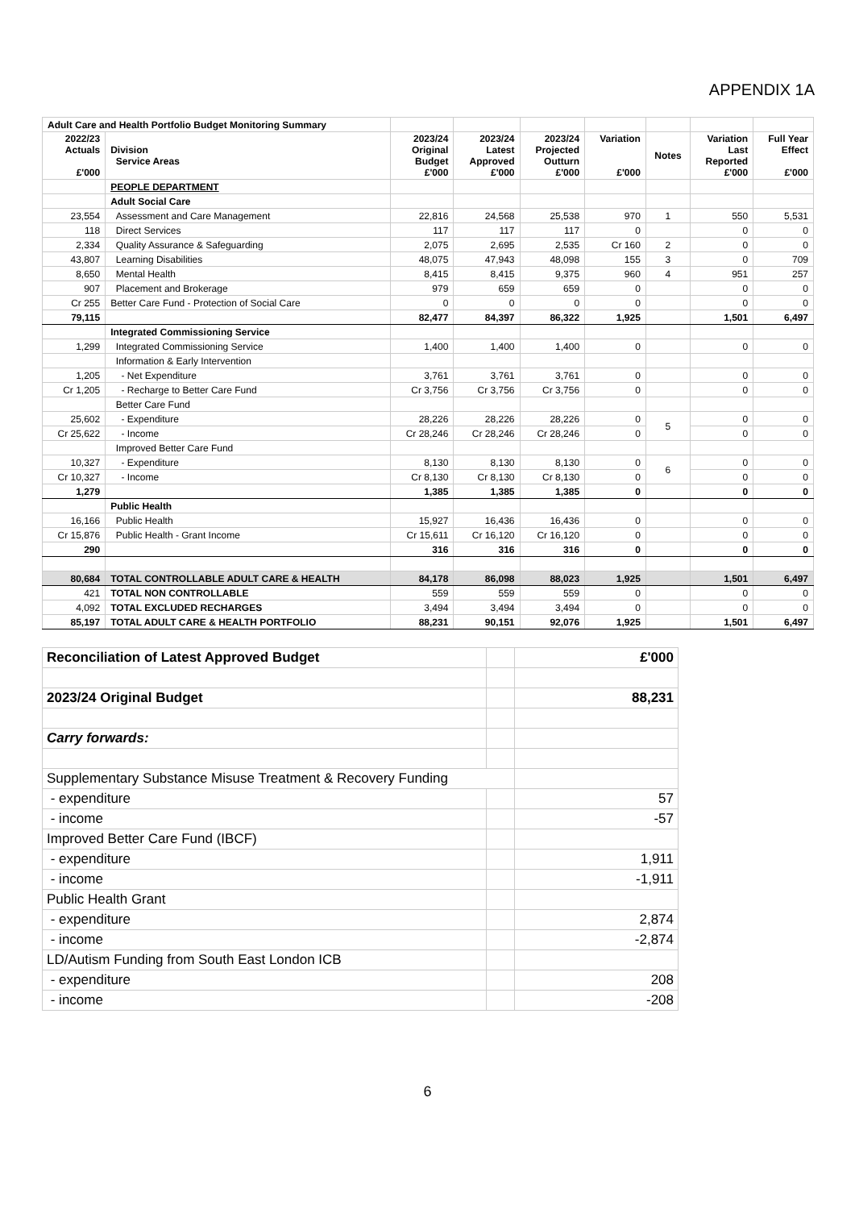APPENDIX 1A
| Adult Care and Health Portfolio Budget Monitoring Summary | | | | | | | | |
| 2022/23 Actuals £'000 | Division Service Areas | 2023/24 Original Budget £'000 | 2023/24 Latest Approved £'000 | 2023/24 Projected Outturn £'000 | Variation £'000 | Notes | Variation Last Reported £'000 | Full Year Effect £'000 |
| | PEOPLE DEPARTMENT | | | | | | | |
| | Adult Social Care | | | | | | | |
| 23,554 | Assessment and Care Management | 22,816 | 24,568 | 25,538 | 970 | 1 | 550 | 5,531 |
| 118 | Direct Services | 117 | 117 | 117 | 0 | | 0 | 0 |
| 2,334 | Quality Assurance & Safeguarding | 2,075 | 2,695 | 2,535 | Cr 160 | 2 | 0 | 0 |
| 43,807 | Learning Disabilities | 48,075 | 47,943 | 48,098 | 155 | 3 | 0 | 709 |
| 8,650 | Mental Health | 8,415 | 8,415 | 9,375 | 960 | 4 | 951 | 257 |
| 907 | Placement and Brokerage | 979 | 659 | 659 | 0 | | 0 | 0 |
| Cr 255 | Better Care Fund - Protection of Social Care | 0 | 0 | 0 | 0 | | 0 | 0 |
| 79,115 | | 82,477 | 84,397 | 86,322 | 1,925 | | 1,501 | 6,497 |
| | Integrated Commissioning Service | | | | | | | |
| 1,299 | Integrated Commissioning Service | 1,400 | 1,400 | 1,400 | 0 | | 0 | 0 |
| | Information & Early Intervention | | | | | | | |
| 1,205 | - Net Expenditure | 3,761 | 3,761 | 3,761 | 0 | | 0 | 0 |
| Cr 1,205 | - Recharge to Better Care Fund | Cr 3,756 | Cr 3,756 | Cr 3,756 | 0 | | 0 | 0 |
| | Better Care Fund | | | | | | | |
| 25,602 | - Expenditure | 28,226 | 28,226 | 28,226 | 0 | 5 | 0 | 0 |
| Cr 25,622 | - Income | Cr 28,246 | Cr 28,246 | Cr 28,246 | 0 | | 0 | 0 |
| | Improved Better Care Fund | | | | | | | |
| 10,327 | - Expenditure | 8,130 | 8,130 | 8,130 | 0 | 6 | 0 | 0 |
| Cr 10,327 | - Income | Cr 8,130 | Cr 8,130 | Cr 8,130 | 0 | | 0 | 0 |
| 1,279 | | 1,385 | 1,385 | 1,385 | 0 | | 0 | 0 |
| | Public Health | | | | | | | |
| 16,166 | Public Health | 15,927 | 16,436 | 16,436 | 0 | | 0 | 0 |
| Cr 15,876 | Public Health - Grant Income | Cr 15,611 | Cr 16,120 | Cr 16,120 | 0 | | 0 | 0 |
| 290 | | 316 | 316 | 316 | 0 | | 0 | 0 |
| 80,684 | TOTAL CONTROLLABLE ADULT CARE & HEALTH | 84,178 | 86,098 | 88,023 | 1,925 | | 1,501 | 6,497 |
| 421 | TOTAL NON CONTROLLABLE | 559 | 559 | 559 | 0 | | 0 | 0 |
| 4,092 | TOTAL EXCLUDED RECHARGES | 3,494 | 3,494 | 3,494 | 0 | | 0 | 0 |
| 85,197 | TOTAL ADULT CARE & HEALTH PORTFOLIO | 88,231 | 90,151 | 92,076 | 1,925 | | 1,501 | 6,497 |
| Reconciliation of Latest Approved Budget | | £'000 |
| 2023/24 Original Budget | | 88,231 |
| Carry forwards: | | |
| Supplementary Substance Misuse Treatment & Recovery Funding | | |
| - expenditure | | 57 |
| - income | | -57 |
| Improved Better Care Fund (IBCF) | | |
| - expenditure | | 1,911 |
| - income | | -1,911 |
| Public Health Grant | | |
| - expenditure | | 2,874 |
| - income | | -2,874 |
| LD/Autism Funding from South East London ICB | | |
| - expenditure | | 208 |
| - income | | -208 |
6